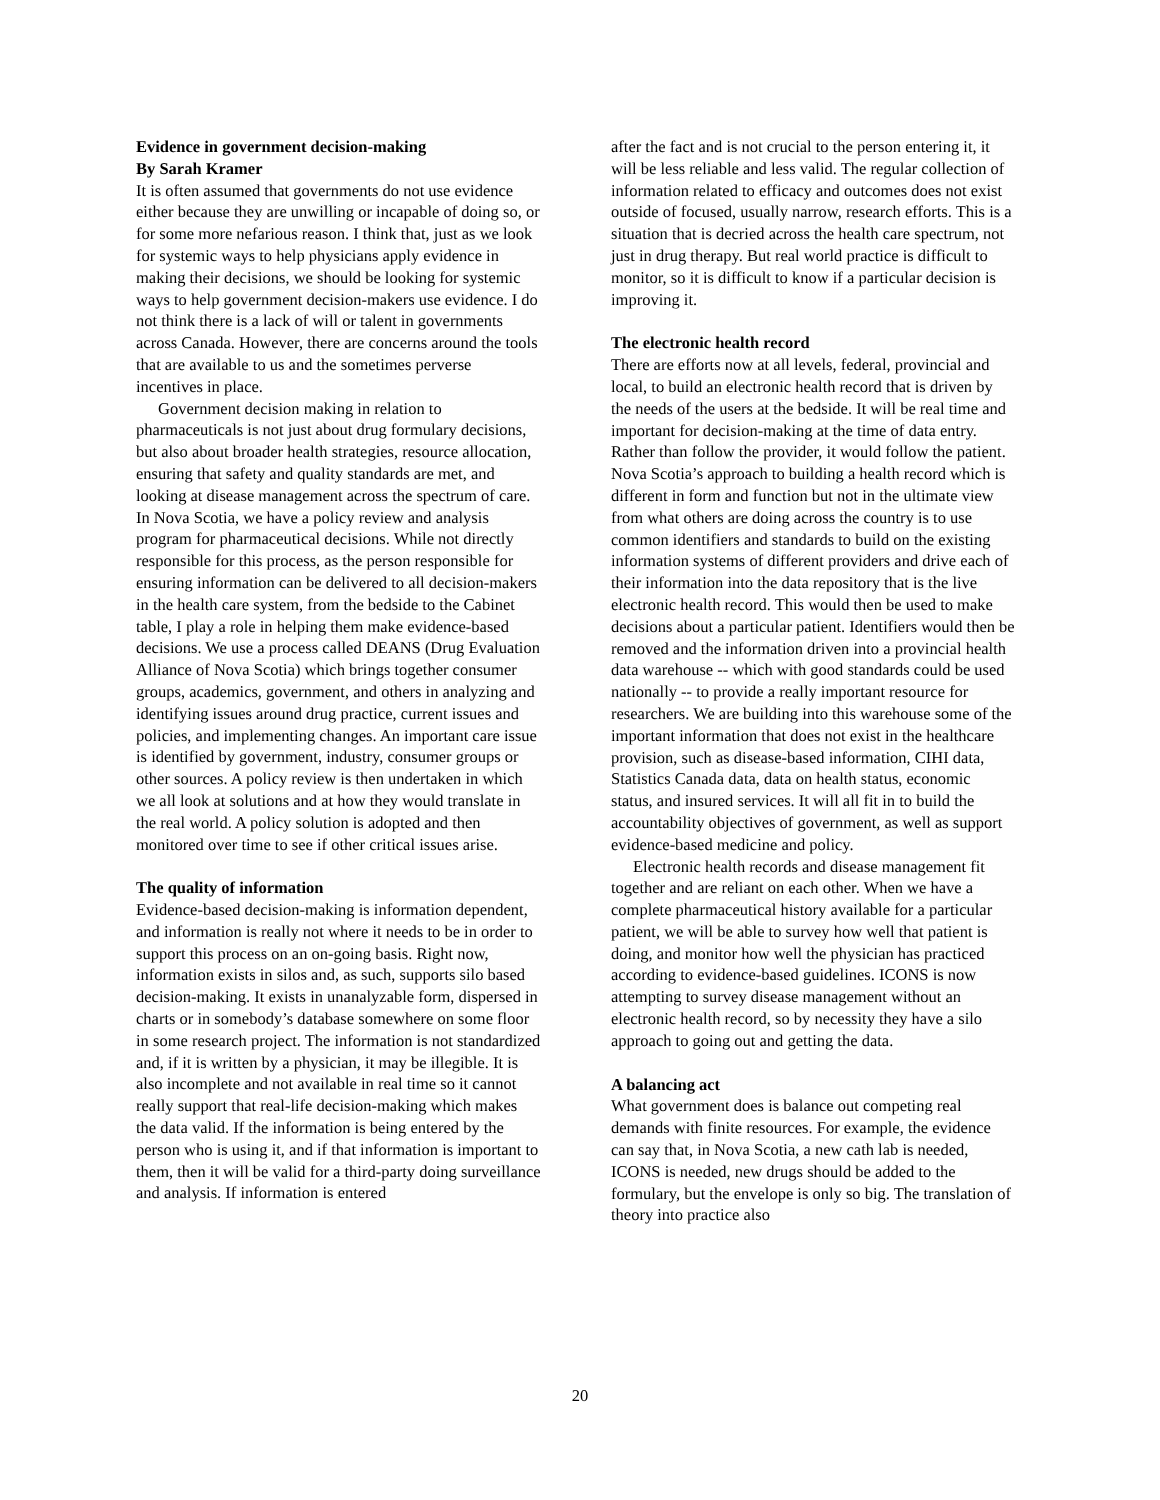Evidence in government decision-making
By Sarah Kramer
It is often assumed that governments do not use evidence either because they are unwilling or incapable of doing so, or for some more nefarious reason. I think that, just as we look for systemic ways to help physicians apply evidence in making their decisions, we should be looking for systemic ways to help government decision-makers use evidence. I do not think there is a lack of will or talent in governments across Canada. However, there are concerns around the tools that are available to us and the sometimes perverse incentives in place.
Government decision making in relation to pharmaceuticals is not just about drug formulary decisions, but also about broader health strategies, resource allocation, ensuring that safety and quality standards are met, and looking at disease management across the spectrum of care. In Nova Scotia, we have a policy review and analysis program for pharmaceutical decisions. While not directly responsible for this process, as the person responsible for ensuring information can be delivered to all decision-makers in the health care system, from the bedside to the Cabinet table, I play a role in helping them make evidence-based decisions. We use a process called DEANS (Drug Evaluation Alliance of Nova Scotia) which brings together consumer groups, academics, government, and others in analyzing and identifying issues around drug practice, current issues and policies, and implementing changes. An important care issue is identified by government, industry, consumer groups or other sources. A policy review is then undertaken in which we all look at solutions and at how they would translate in the real world. A policy solution is adopted and then monitored over time to see if other critical issues arise.
The quality of information
Evidence-based decision-making is information dependent, and information is really not where it needs to be in order to support this process on an on-going basis. Right now, information exists in silos and, as such, supports silo based decision-making. It exists in unanalyzable form, dispersed in charts or in somebody’s database somewhere on some floor in some research project. The information is not standardized and, if it is written by a physician, it may be illegible. It is also incomplete and not available in real time so it cannot really support that real-life decision-making which makes the data valid. If the information is being entered by the person who is using it, and if that information is important to them, then it will be valid for a third-party doing surveillance and analysis. If information is entered
after the fact and is not crucial to the person entering it, it will be less reliable and less valid. The regular collection of information related to efficacy and outcomes does not exist outside of focused, usually narrow, research efforts. This is a situation that is decried across the health care spectrum, not just in drug therapy. But real world practice is difficult to monitor, so it is difficult to know if a particular decision is improving it.
The electronic health record
There are efforts now at all levels, federal, provincial and local, to build an electronic health record that is driven by the needs of the users at the bedside. It will be real time and important for decision-making at the time of data entry. Rather than follow the provider, it would follow the patient. Nova Scotia’s approach to building a health record which is different in form and function but not in the ultimate view from what others are doing across the country is to use common identifiers and standards to build on the existing information systems of different providers and drive each of their information into the data repository that is the live electronic health record. This would then be used to make decisions about a particular patient. Identifiers would then be removed and the information driven into a provincial health data warehouse -- which with good standards could be used nationally -- to provide a really important resource for researchers. We are building into this warehouse some of the important information that does not exist in the healthcare provision, such as disease-based information, CIHI data, Statistics Canada data, data on health status, economic status, and insured services. It will all fit in to build the accountability objectives of government, as well as support evidence-based medicine and policy.
Electronic health records and disease management fit together and are reliant on each other. When we have a complete pharmaceutical history available for a particular patient, we will be able to survey how well that patient is doing, and monitor how well the physician has practiced according to evidence-based guidelines. ICONS is now attempting to survey disease management without an electronic health record, so by necessity they have a silo approach to going out and getting the data.
A balancing act
What government does is balance out competing real demands with finite resources. For example, the evidence can say that, in Nova Scotia, a new cath lab is needed, ICONS is needed, new drugs should be added to the formulary, but the envelope is only so big. The translation of theory into practice also
20